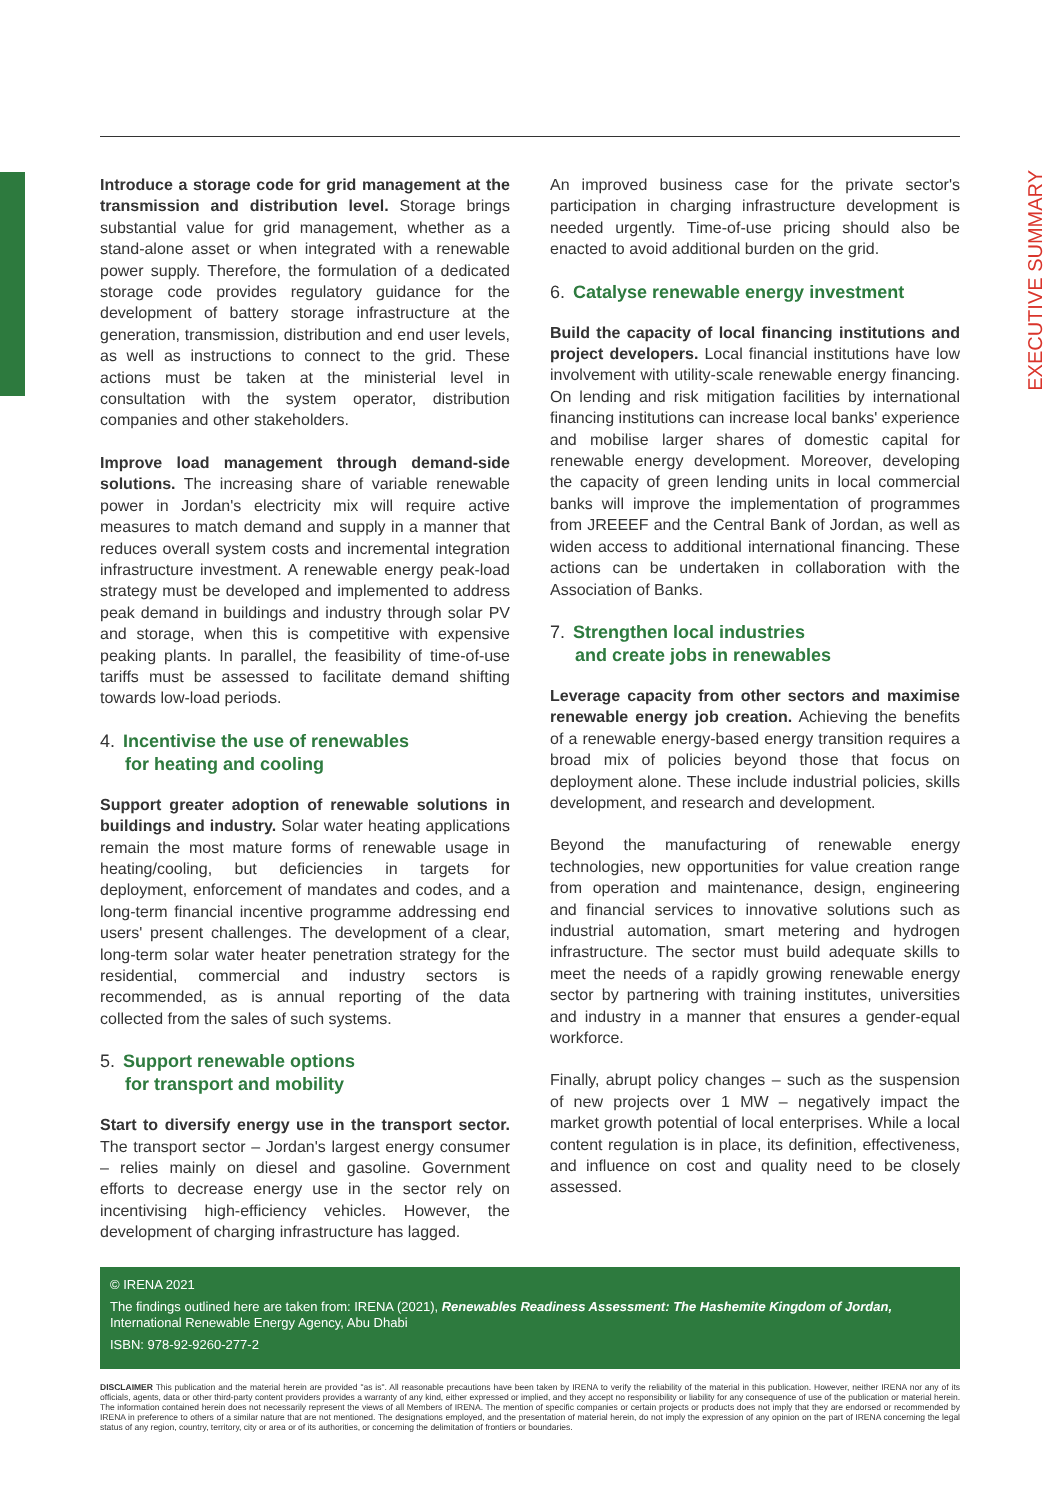EXECUTIVE SUMMARY
Introduce a storage code for grid management at the transmission and distribution level. Storage brings substantial value for grid management, whether as a stand-alone asset or when integrated with a renewable power supply. Therefore, the formulation of a dedicated storage code provides regulatory guidance for the development of battery storage infrastructure at the generation, transmission, distribution and end user levels, as well as instructions to connect to the grid. These actions must be taken at the ministerial level in consultation with the system operator, distribution companies and other stakeholders.
Improve load management through demand-side solutions. The increasing share of variable renewable power in Jordan's electricity mix will require active measures to match demand and supply in a manner that reduces overall system costs and incremental integration infrastructure investment. A renewable energy peak-load strategy must be developed and implemented to address peak demand in buildings and industry through solar PV and storage, when this is competitive with expensive peaking plants. In parallel, the feasibility of time-of-use tariffs must be assessed to facilitate demand shifting towards low-load periods.
4. Incentivise the use of renewables
for heating and cooling
Support greater adoption of renewable solutions in buildings and industry. Solar water heating applications remain the most mature forms of renewable usage in heating/cooling, but deficiencies in targets for deployment, enforcement of mandates and codes, and a long-term financial incentive programme addressing end users' present challenges. The development of a clear, long-term solar water heater penetration strategy for the residential, commercial and industry sectors is recommended, as is annual reporting of the data collected from the sales of such systems.
5. Support renewable options
for transport and mobility
Start to diversify energy use in the transport sector. The transport sector – Jordan's largest energy consumer – relies mainly on diesel and gasoline. Government efforts to decrease energy use in the sector rely on incentivising high-efficiency vehicles. However, the development of charging infrastructure has lagged.
An improved business case for the private sector's participation in charging infrastructure development is needed urgently. Time-of-use pricing should also be enacted to avoid additional burden on the grid.
6. Catalyse renewable energy investment
Build the capacity of local financing institutions and project developers. Local financial institutions have low involvement with utility-scale renewable energy financing. On lending and risk mitigation facilities by international financing institutions can increase local banks' experience and mobilise larger shares of domestic capital for renewable energy development. Moreover, developing the capacity of green lending units in local commercial banks will improve the implementation of programmes from JREEEF and the Central Bank of Jordan, as well as widen access to additional international financing. These actions can be undertaken in collaboration with the Association of Banks.
7. Strengthen local industries
and create jobs in renewables
Leverage capacity from other sectors and maximise renewable energy job creation. Achieving the benefits of a renewable energy-based energy transition requires a broad mix of policies beyond those that focus on deployment alone. These include industrial policies, skills development, and research and development.
Beyond the manufacturing of renewable energy technologies, new opportunities for value creation range from operation and maintenance, design, engineering and financial services to innovative solutions such as industrial automation, smart metering and hydrogen infrastructure. The sector must build adequate skills to meet the needs of a rapidly growing renewable energy sector by partnering with training institutes, universities and industry in a manner that ensures a gender-equal workforce.
Finally, abrupt policy changes – such as the suspension of new projects over 1 MW – negatively impact the market growth potential of local enterprises. While a local content regulation is in place, its definition, effectiveness, and influence on cost and quality need to be closely assessed.
© IRENA 2021
The findings outlined here are taken from: IRENA (2021), Renewables Readiness Assessment: The Hashemite Kingdom of Jordan, International Renewable Energy Agency, Abu Dhabi
ISBN: 978-92-9260-277-2
DISCLAIMER This publication and the material herein are provided "as is". All reasonable precautions have been taken by IRENA to verify the reliability of the material in this publication. However, neither IRENA nor any of its officials, agents, data or other third-party content providers provides a warranty of any kind, either expressed or implied, and they accept no responsibility or liability for any consequence of use of the publication or material herein. The information contained herein does not necessarily represent the views of all Members of IRENA. The mention of specific companies or certain projects or products does not imply that they are endorsed or recommended by IRENA in preference to others of a similar nature that are not mentioned. The designations employed, and the presentation of material herein, do not imply the expression of any opinion on the part of IRENA concerning the legal status of any region, country, territory, city or area or of its authorities, or concerning the delimitation of frontiers or boundaries.